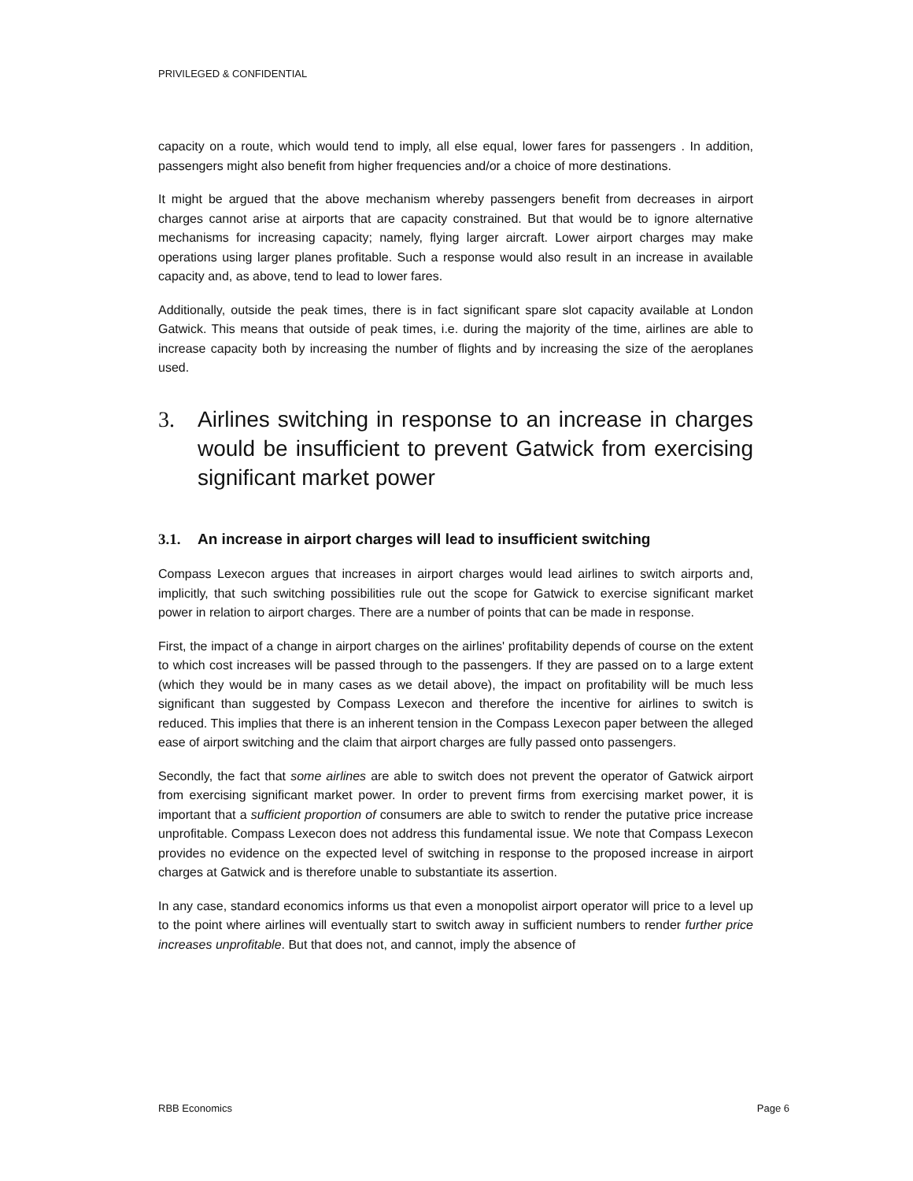PRIVILEGED & CONFIDENTIAL
capacity on a route, which would tend to imply, all else equal, lower fares for passengers . In addition, passengers might also benefit from higher frequencies and/or a choice of more destinations.
It might be argued that the above mechanism whereby passengers benefit from decreases in airport charges cannot arise at airports that are capacity constrained. But that would be to ignore alternative mechanisms for increasing capacity; namely, flying larger aircraft. Lower airport charges may make operations using larger planes profitable. Such a response would also result in an increase in available capacity and, as above, tend to lead to lower fares.
Additionally, outside the peak times, there is in fact significant spare slot capacity available at London Gatwick. This means that outside of peak times, i.e. during the majority of the time, airlines are able to increase capacity both by increasing the number of flights and by increasing the size of the aeroplanes used.
3. Airlines switching in response to an increase in charges would be insufficient to prevent Gatwick from exercising significant market power
3.1. An increase in airport charges will lead to insufficient switching
Compass Lexecon argues that increases in airport charges would lead airlines to switch airports and, implicitly, that such switching possibilities rule out the scope for Gatwick to exercise significant market power in relation to airport charges. There are a number of points that can be made in response.
First, the impact of a change in airport charges on the airlines' profitability depends of course on the extent to which cost increases will be passed through to the passengers. If they are passed on to a large extent (which they would be in many cases as we detail above), the impact on profitability will be much less significant than suggested by Compass Lexecon and therefore the incentive for airlines to switch is reduced. This implies that there is an inherent tension in the Compass Lexecon paper between the alleged ease of airport switching and the claim that airport charges are fully passed onto passengers.
Secondly, the fact that some airlines are able to switch does not prevent the operator of Gatwick airport from exercising significant market power. In order to prevent firms from exercising market power, it is important that a sufficient proportion of consumers are able to switch to render the putative price increase unprofitable. Compass Lexecon does not address this fundamental issue. We note that Compass Lexecon provides no evidence on the expected level of switching in response to the proposed increase in airport charges at Gatwick and is therefore unable to substantiate its assertion.
In any case, standard economics informs us that even a monopolist airport operator will price to a level up to the point where airlines will eventually start to switch away in sufficient numbers to render further price increases unprofitable. But that does not, and cannot, imply the absence of
RBB Economics Page 6